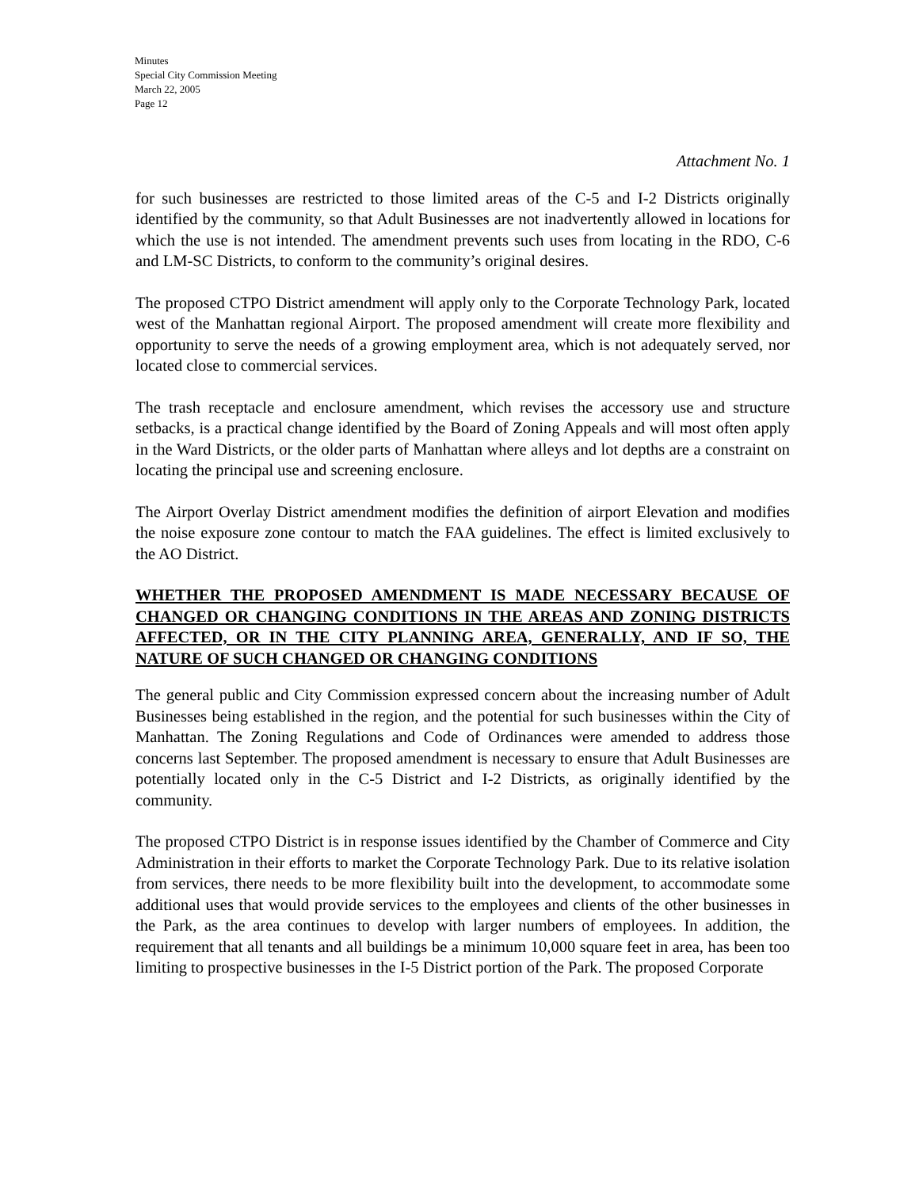Minutes
Special City Commission Meeting
March 22, 2005
Page 12
Attachment No. 1
for such businesses are restricted to those limited areas of the C-5 and I-2 Districts originally identified by the community, so that Adult Businesses are not inadvertently allowed in locations for which the use is not intended. The amendment prevents such uses from locating in the RDO, C-6 and LM-SC Districts, to conform to the community’s original desires.
The proposed CTPO District amendment will apply only to the Corporate Technology Park, located west of the Manhattan regional Airport. The proposed amendment will create more flexibility and opportunity to serve the needs of a growing employment area, which is not adequately served, nor located close to commercial services.
The trash receptacle and enclosure amendment, which revises the accessory use and structure setbacks, is a practical change identified by the Board of Zoning Appeals and will most often apply in the Ward Districts, or the older parts of Manhattan where alleys and lot depths are a constraint on locating the principal use and screening enclosure.
The Airport Overlay District amendment modifies the definition of airport Elevation and modifies the noise exposure zone contour to match the FAA guidelines. The effect is limited exclusively to the AO District.
WHETHER THE PROPOSED AMENDMENT IS MADE NECESSARY BECAUSE OF CHANGED OR CHANGING CONDITIONS IN THE AREAS AND ZONING DISTRICTS AFFECTED, OR IN THE CITY PLANNING AREA, GENERALLY, AND IF SO, THE NATURE OF SUCH CHANGED OR CHANGING CONDITIONS
The general public and City Commission expressed concern about the increasing number of Adult Businesses being established in the region, and the potential for such businesses within the City of Manhattan. The Zoning Regulations and Code of Ordinances were amended to address those concerns last September. The proposed amendment is necessary to ensure that Adult Businesses are potentially located only in the C-5 District and I-2 Districts, as originally identified by the community.
The proposed CTPO District is in response issues identified by the Chamber of Commerce and City Administration in their efforts to market the Corporate Technology Park. Due to its relative isolation from services, there needs to be more flexibility built into the development, to accommodate some additional uses that would provide services to the employees and clients of the other businesses in the Park, as the area continues to develop with larger numbers of employees. In addition, the requirement that all tenants and all buildings be a minimum 10,000 square feet in area, has been too limiting to prospective businesses in the I-5 District portion of the Park. The proposed Corporate